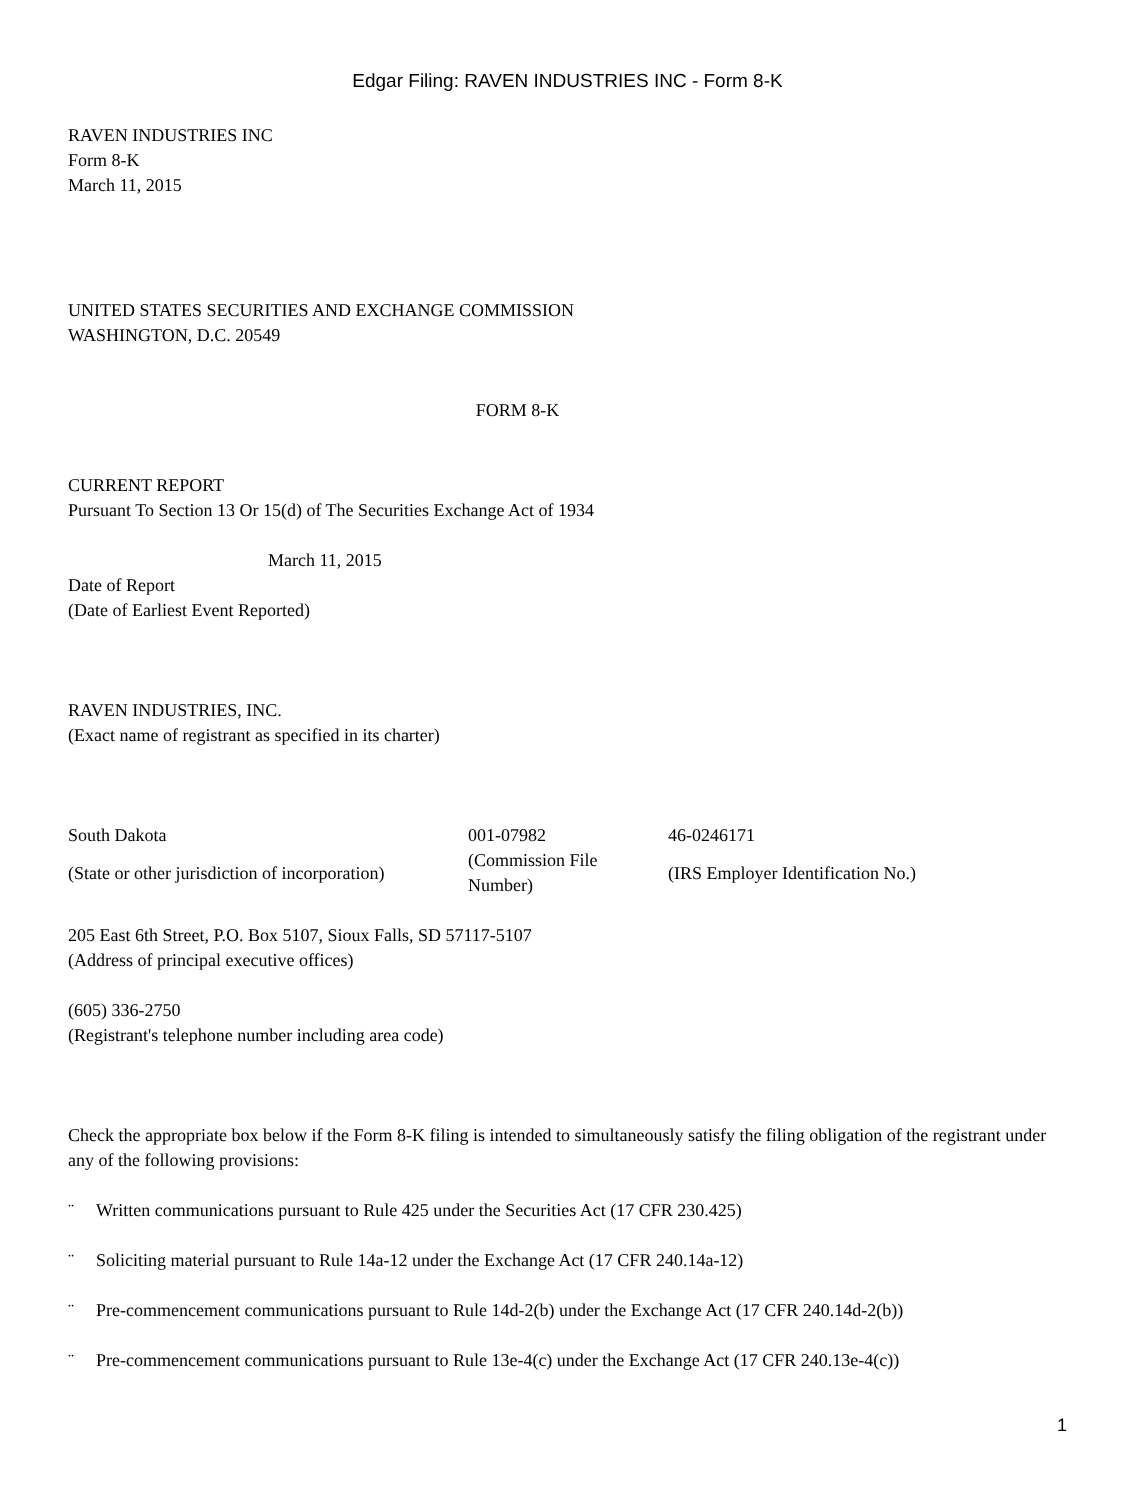Edgar Filing: RAVEN INDUSTRIES INC - Form 8-K
RAVEN INDUSTRIES INC
Form 8-K
March 11, 2015
UNITED STATES SECURITIES AND EXCHANGE COMMISSION
WASHINGTON, D.C. 20549
FORM 8-K
CURRENT REPORT
Pursuant To Section 13 Or 15(d) of The Securities Exchange Act of 1934
March 11, 2015
Date of Report
(Date of Earliest Event Reported)
RAVEN INDUSTRIES, INC.
(Exact name of registrant as specified in its charter)
| South Dakota | 001-07982 | 46-0246171 |
| (State or other jurisdiction of incorporation) | (Commission File Number) | (IRS Employer Identification No.) |
205 East 6th Street, P.O. Box 5107, Sioux Falls, SD 57117-5107
(Address of principal executive offices)
(605) 336-2750
(Registrant's telephone number including area code)
Check the appropriate box below if the Form 8-K filing is intended to simultaneously satisfy the filing obligation of the registrant under any of the following provisions:
¨ Written communications pursuant to Rule 425 under the Securities Act (17 CFR 230.425)
¨ Soliciting material pursuant to Rule 14a-12 under the Exchange Act (17 CFR 240.14a-12)
¨ Pre-commencement communications pursuant to Rule 14d-2(b) under the Exchange Act (17 CFR 240.14d-2(b))
¨ Pre-commencement communications pursuant to Rule 13e-4(c) under the Exchange Act (17 CFR 240.13e-4(c))
1